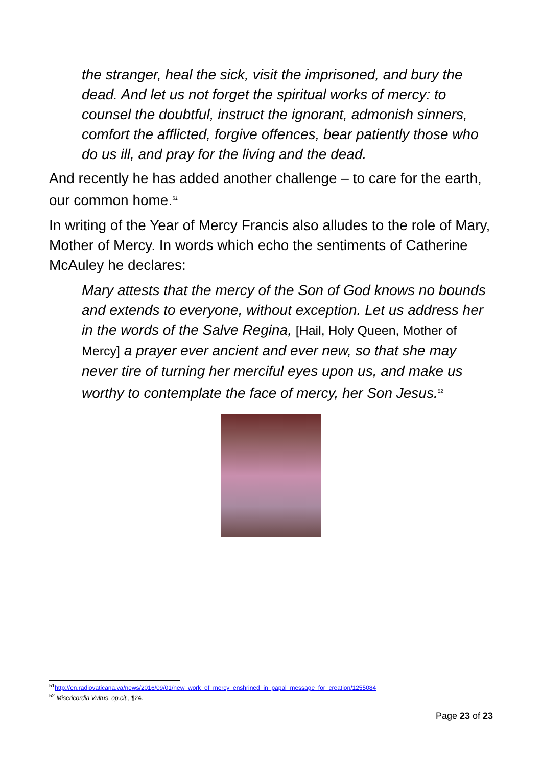the stranger, heal the sick, visit the imprisoned, and bury the dead. And let us not forget the spiritual works of mercy: to counsel the doubtful, instruct the ignorant, admonish sinners, comfort the afflicted, forgive offences, bear patiently those who do us ill, and pray for the living and the dead.
And recently he has added another challenge – to care for the earth, our common home.<sup>51</sup>
In writing of the Year of Mercy Francis also alludes to the role of Mary, Mother of Mercy. In words which echo the sentiments of Catherine McAuley he declares:
Mary attests that the mercy of the Son of God knows no bounds and extends to everyone, without exception. Let us address her in the words of the Salve Regina, [Hail, Holy Queen, Mother of Mercy] a prayer ever ancient and ever new, so that she may never tire of turning her merciful eyes upon us, and make us worthy to contemplate the face of mercy, her Son Jesus.<sup>52</sup>
<sup>51</sup> http://en.radiovaticana.va/news/2016/09/01/new_work_of_mercy_enshrined_in_papal_message_for_creation/1255084
<sup>52</sup> Misericordia Vultus, op.cit., ¶24.
Page 23 of 23